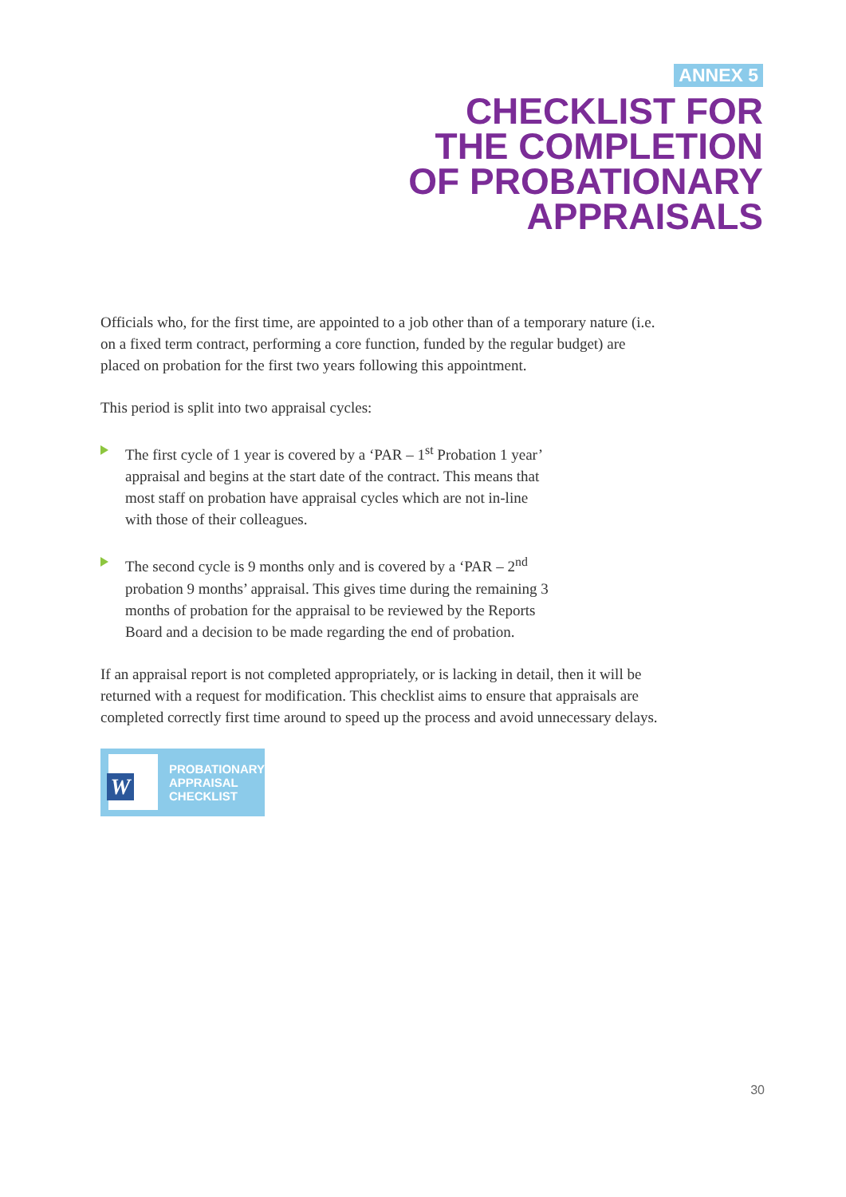ANNEX 5
CHECKLIST FOR
THE COMPLETION
OF PROBATIONARY
APPRAISALS
Officials who, for the first time, are appointed to a job other than of a temporary nature (i.e. on a fixed term contract, performing a core function, funded by the regular budget) are placed on probation for the first two years following this appointment.
This period is split into two appraisal cycles:
The first cycle of 1 year is covered by a ‘PAR – 1<sup>st</sup> Probation 1 year’ appraisal and begins at the start date of the contract. This means that most staff on probation have appraisal cycles which are not in-line with those of their colleagues.
The second cycle is 9 months only and is covered by a ‘PAR – 2<sup>nd</sup> probation 9 months’ appraisal. This gives time during the remaining 3 months of probation for the appraisal to be reviewed by the Reports Board and a decision to be made regarding the end of probation.
If an appraisal report is not completed appropriately, or is lacking in detail, then it will be returned with a request for modification. This checklist aims to ensure that appraisals are completed correctly first time around to speed up the process and avoid unnecessary delays.
W
PROBATIONARY
APPRAISAL
CHECKLIST
30